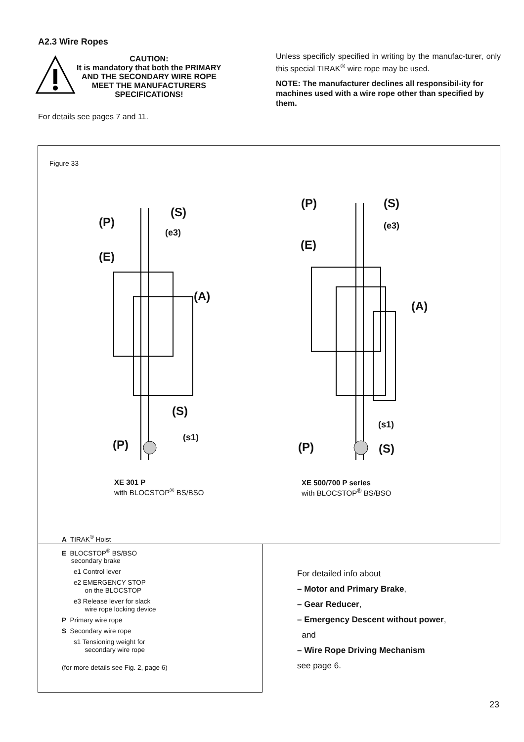A2.3 Wire Ropes
CAUTION:
It is mandatory that both the PRIMARY
AND THE SECONDARY WIRE ROPE
MEET THE MANUFACTURERS
SPECIFICATIONS!
For details see pages 7 and 11.
Unless specificly specified in writing by the manufac-turer, only this special TIRAK<sup>®</sup> wire rope may be used.
NOTE: The manufacturer declines all responsibil-ity for machines used with a wire rope other than specified by them.
Figure 33
(P)
(S)
(e3)
(E)
(A)
(S)
(s1)
(P)
(P) (S)
(e3)
(E)
(A)
(s1)
(P) (S)
XE 301 P
with BLOCSTOP<sup>®</sup> BS/BSO
XE 500/700 P series
with BLOCSTOP<sup>®</sup> BS/BSO
A TIRAK<sup>®</sup> Hoist
E BLOCSTOP<sup>®</sup> BS/BSO
secondary brake
e1 Control lever
e2 EMERGENCY STOP
on the BLOCSTOP
e3 Release lever for slack
wire rope locking device
P Primary wire rope
S Secondary wire rope
s1 Tensioning weight for
secondary wire rope
(for more details see Fig. 2, page 6)
For detailed info about
– Motor and Primary Brake,
– Gear Reducer,
– Emergency Descent without power,
and
– Wire Rope Driving Mechanism
see page 6.
23